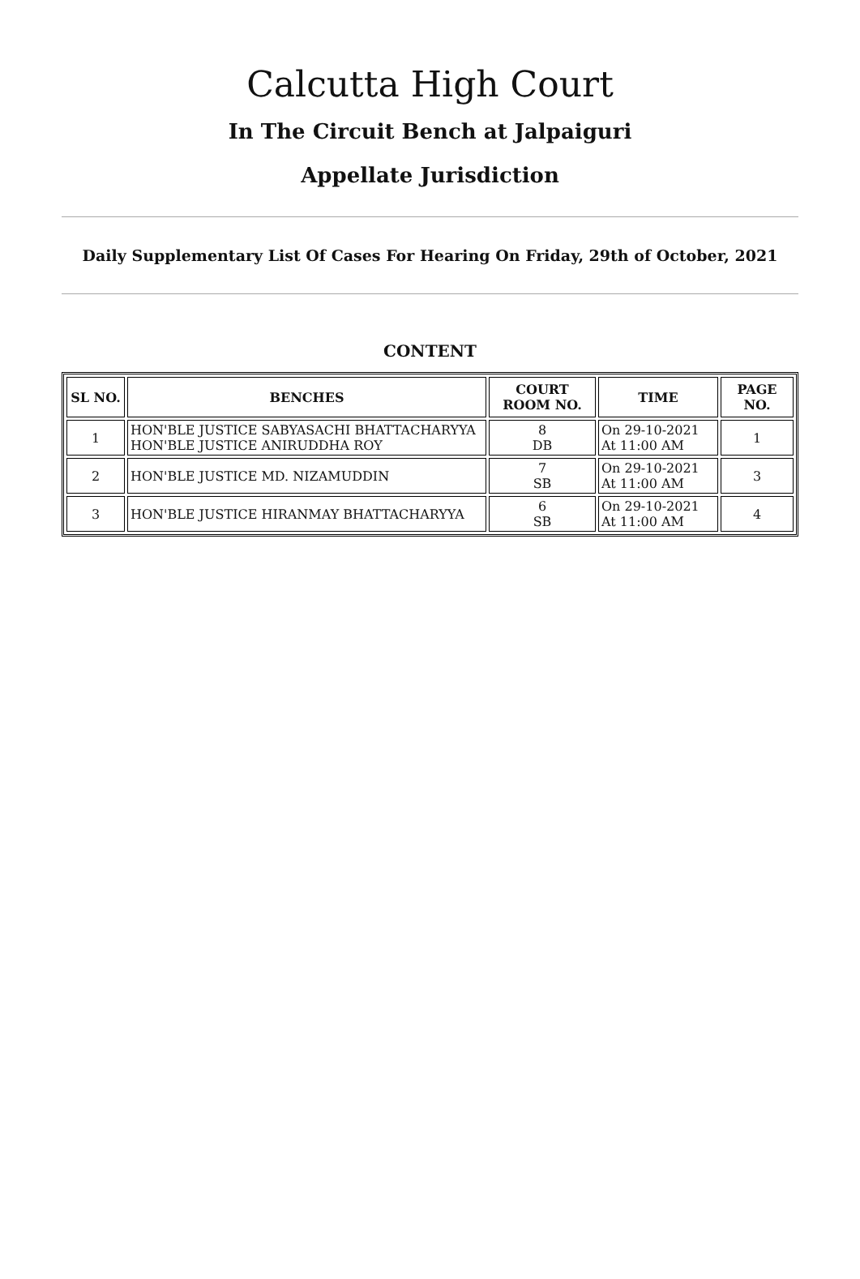Calcutta High Court
In The Circuit Bench at Jalpaiguri
Appellate Jurisdiction
Daily Supplementary List Of Cases For Hearing On Friday, 29th of October, 2021
CONTENT
| SL NO. | BENCHES | COURT ROOM NO. | TIME | PAGE NO. |
| --- | --- | --- | --- | --- |
| 1 | HON'BLE JUSTICE SABYASACHI BHATTACHARYYA HON'BLE JUSTICE ANIRUDDHA ROY | 8 DB | On 29-10-2021 At 11:00 AM | 1 |
| 2 | HON'BLE JUSTICE MD. NIZAMUDDIN | 7 SB | On 29-10-2021 At 11:00 AM | 3 |
| 3 | HON'BLE JUSTICE HIRANMAY BHATTACHARYYA | 6 SB | On 29-10-2021 At 11:00 AM | 4 |